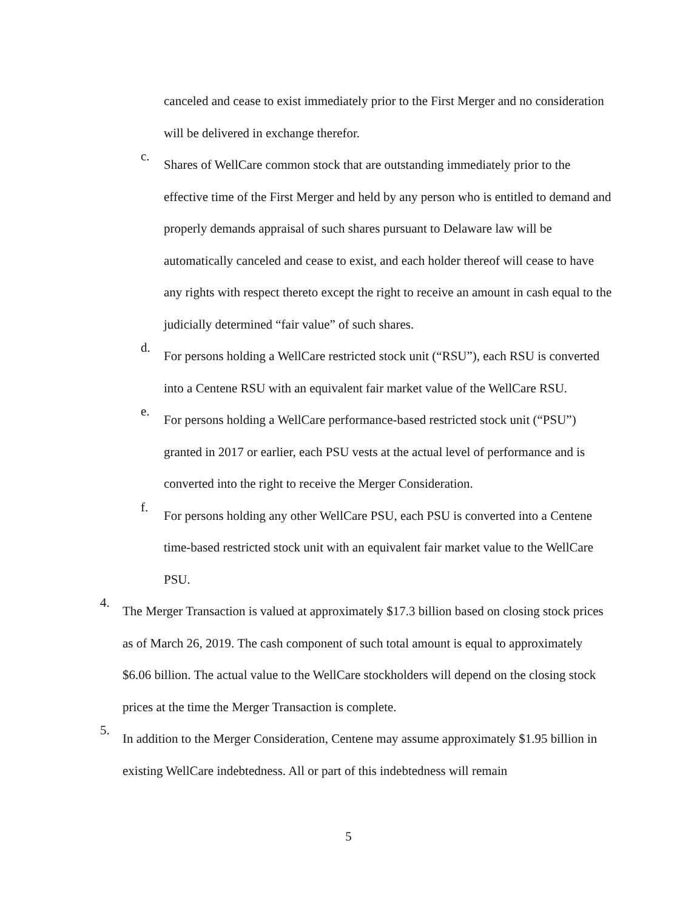canceled and cease to exist immediately prior to the First Merger and no consideration will be delivered in exchange therefor.
c.
Shares of WellCare common stock that are outstanding immediately prior to the effective time of the First Merger and held by any person who is entitled to demand and properly demands appraisal of such shares pursuant to Delaware law will be automatically canceled and cease to exist, and each holder thereof will cease to have any rights with respect thereto except the right to receive an amount in cash equal to the judicially determined “fair value” of such shares.
d.
For persons holding a WellCare restricted stock unit (“RSU”), each RSU is converted into a Centene RSU with an equivalent fair market value of the WellCare RSU.
e.
For persons holding a WellCare performance-based restricted stock unit (“PSU”) granted in 2017 or earlier, each PSU vests at the actual level of performance and is converted into the right to receive the Merger Consideration.
f.
For persons holding any other WellCare PSU, each PSU is converted into a Centene time-based restricted stock unit with an equivalent fair market value to the WellCare PSU.
4.
The Merger Transaction is valued at approximately $17.3 billion based on closing stock prices as of March 26, 2019. The cash component of such total amount is equal to approximately $6.06 billion. The actual value to the WellCare stockholders will depend on the closing stock prices at the time the Merger Transaction is complete.
5.
In addition to the Merger Consideration, Centene may assume approximately $1.95 billion in existing WellCare indebtedness. All or part of this indebtedness will remain
5